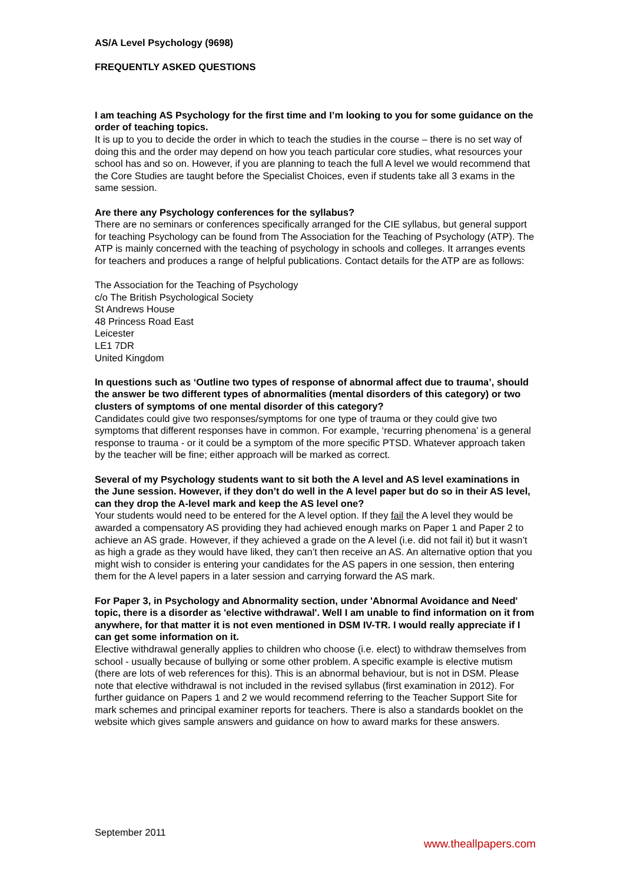AS/A Level Psychology (9698)
FREQUENTLY ASKED QUESTIONS
I am teaching AS Psychology for the first time and I’m looking to you for some guidance on the order of teaching topics.
It is up to you to decide the order in which to teach the studies in the course – there is no set way of doing this and the order may depend on how you teach particular core studies, what resources your school has and so on. However, if you are planning to teach the full A level we would recommend that the Core Studies are taught before the Specialist Choices, even if students take all 3 exams in the same session.
Are there any Psychology conferences for the syllabus?
There are no seminars or conferences specifically arranged for the CIE syllabus, but general support for teaching Psychology can be found from The Association for the Teaching of Psychology (ATP). The ATP is mainly concerned with the teaching of psychology in schools and colleges. It arranges events for teachers and produces a range of helpful publications. Contact details for the ATP are as follows:
The Association for the Teaching of Psychology
c/o The British Psychological Society
St Andrews House
48 Princess Road East
Leicester
LE1 7DR
United Kingdom
In questions such as ‘Outline two types of response of abnormal affect due to trauma’, should the answer be two different types of abnormalities (mental disorders of this category) or two clusters of symptoms of one mental disorder of this category?
Candidates could give two responses/symptoms for one type of trauma or they could give two symptoms that different responses have in common. For example, ‘recurring phenomena’ is a general response to trauma - or it could be a symptom of the more specific PTSD. Whatever approach taken by the teacher will be fine; either approach will be marked as correct.
Several of my Psychology students want to sit both the A level and AS level examinations in the June session. However, if they don’t do well in the A level paper but do so in their AS level, can they drop the A-level mark and keep the AS level one?
Your students would need to be entered for the A level option. If they fail the A level they would be awarded a compensatory AS providing they had achieved enough marks on Paper 1 and Paper 2 to achieve an AS grade. However, if they achieved a grade on the A level (i.e. did not fail it) but it wasn’t as high a grade as they would have liked, they can’t then receive an AS. An alternative option that you might wish to consider is entering your candidates for the AS papers in one session, then entering them for the A level papers in a later session and carrying forward the AS mark.
For Paper 3, in Psychology and Abnormality section, under 'Abnormal Avoidance and Need' topic, there is a disorder as 'elective withdrawal'. Well I am unable to find information on it from anywhere, for that matter it is not even mentioned in DSM IV-TR. I would really appreciate if I can get some information on it.
Elective withdrawal generally applies to children who choose (i.e. elect) to withdraw themselves from school - usually because of bullying or some other problem. A specific example is elective mutism (there are lots of web references for this). This is an abnormal behaviour, but is not in DSM. Please note that elective withdrawal is not included in the revised syllabus (first examination in 2012). For further guidance on Papers 1 and 2 we would recommend referring to the Teacher Support Site for mark schemes and principal examiner reports for teachers. There is also a standards booklet on the website which gives sample answers and guidance on how to award marks for these answers.
September 2011
www.theallpapers.com